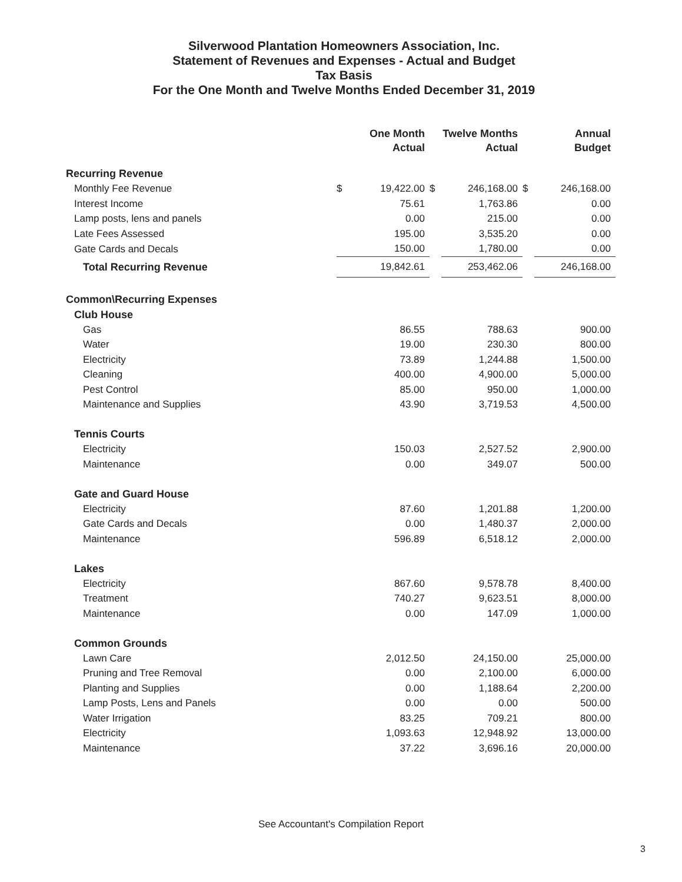Silverwood Plantation Homeowners Association, Inc.
Statement of Revenues and Expenses - Actual and Budget
Tax Basis
For the One Month and Twelve Months Ended December 31, 2019
| | | One Month Actual | | Twelve Months Actual | | Annual Budget |
| --- | --- | --- | --- | --- | --- | --- |
| Recurring Revenue | | | | | | |
| Monthly Fee Revenue | $ | 19,422.00 | $ | 246,168.00 | $ | 246,168.00 |
| Interest Income | | 75.61 | | 1,763.86 | | 0.00 |
| Lamp posts, lens and panels | | 0.00 | | 215.00 | | 0.00 |
| Late Fees Assessed | | 195.00 | | 3,535.20 | | 0.00 |
| Gate Cards and Decals | | 150.00 | | 1,780.00 | | 0.00 |
| Total Recurring Revenue | | 19,842.61 | | 253,462.06 | | 246,168.00 |
| Common\Recurring Expenses | | | | | | |
| Club House | | | | | | |
| Gas | | 86.55 | | 788.63 | | 900.00 |
| Water | | 19.00 | | 230.30 | | 800.00 |
| Electricity | | 73.89 | | 1,244.88 | | 1,500.00 |
| Cleaning | | 400.00 | | 4,900.00 | | 5,000.00 |
| Pest Control | | 85.00 | | 950.00 | | 1,000.00 |
| Maintenance and Supplies | | 43.90 | | 3,719.53 | | 4,500.00 |
| Tennis Courts | | | | | | |
| Electricity | | 150.03 | | 2,527.52 | | 2,900.00 |
| Maintenance | | 0.00 | | 349.07 | | 500.00 |
| Gate and Guard House | | | | | | |
| Electricity | | 87.60 | | 1,201.88 | | 1,200.00 |
| Gate Cards and Decals | | 0.00 | | 1,480.37 | | 2,000.00 |
| Maintenance | | 596.89 | | 6,518.12 | | 2,000.00 |
| Lakes | | | | | | |
| Electricity | | 867.60 | | 9,578.78 | | 8,400.00 |
| Treatment | | 740.27 | | 9,623.51 | | 8,000.00 |
| Maintenance | | 0.00 | | 147.09 | | 1,000.00 |
| Common Grounds | | | | | | |
| Lawn Care | | 2,012.50 | | 24,150.00 | | 25,000.00 |
| Pruning and Tree Removal | | 0.00 | | 2,100.00 | | 6,000.00 |
| Planting and Supplies | | 0.00 | | 1,188.64 | | 2,200.00 |
| Lamp Posts, Lens and Panels | | 0.00 | | 0.00 | | 500.00 |
| Water Irrigation | | 83.25 | | 709.21 | | 800.00 |
| Electricity | | 1,093.63 | | 12,948.92 | | 13,000.00 |
| Maintenance | | 37.22 | | 3,696.16 | | 20,000.00 |
See Accountant's Compilation Report
3